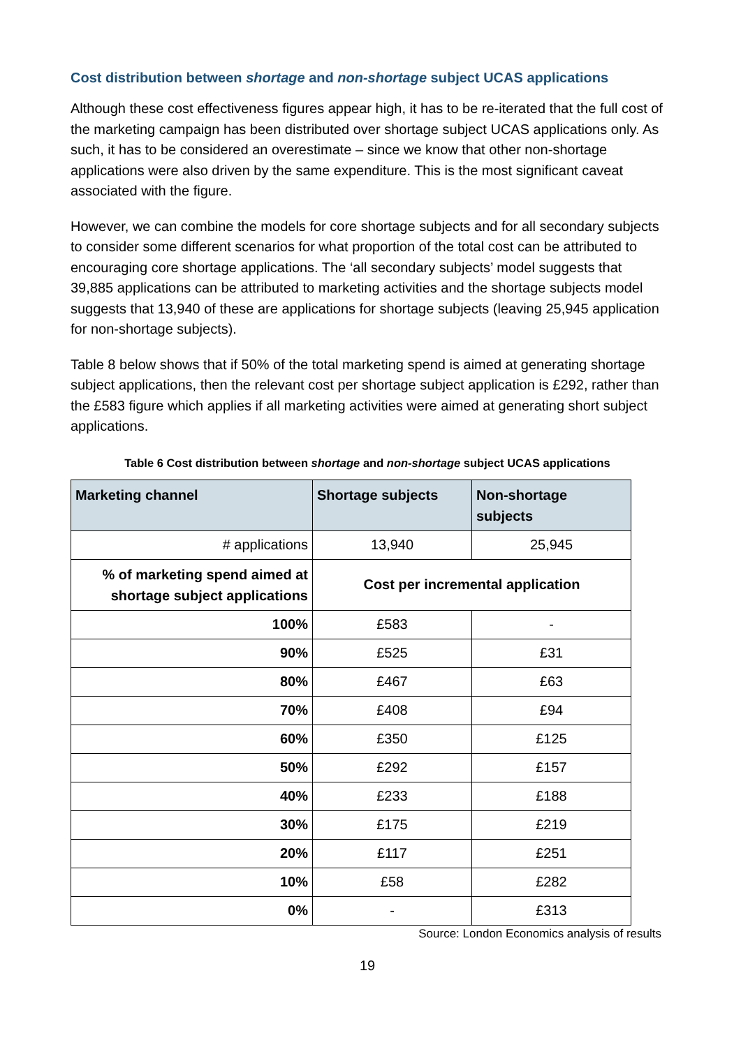Cost distribution between shortage and non-shortage subject UCAS applications
Although these cost effectiveness figures appear high, it has to be re-iterated that the full cost of the marketing campaign has been distributed over shortage subject UCAS applications only. As such, it has to be considered an overestimate – since we know that other non-shortage applications were also driven by the same expenditure. This is the most significant caveat associated with the figure.
However, we can combine the models for core shortage subjects and for all secondary subjects to consider some different scenarios for what proportion of the total cost can be attributed to encouraging core shortage applications. The ‘all secondary subjects’ model suggests that 39,885 applications can be attributed to marketing activities and the shortage subjects model suggests that 13,940 of these are applications for shortage subjects (leaving 25,945 application for non-shortage subjects).
Table 8 below shows that if 50% of the total marketing spend is aimed at generating shortage subject applications, then the relevant cost per shortage subject application is £292, rather than the £583 figure which applies if all marketing activities were aimed at generating short subject applications.
Table 6 Cost distribution between shortage and non-shortage subject UCAS applications
| Marketing channel | Shortage subjects | Non-shortage subjects |
| --- | --- | --- |
| # applications | 13,940 | 25,945 |
| % of marketing spend aimed at shortage subject applications | Cost per incremental application | |
| 100% | £583 | - |
| 90% | £525 | £31 |
| 80% | £467 | £63 |
| 70% | £408 | £94 |
| 60% | £350 | £125 |
| 50% | £292 | £157 |
| 40% | £233 | £188 |
| 30% | £175 | £219 |
| 20% | £117 | £251 |
| 10% | £58 | £282 |
| 0% | - | £313 |
Source: London Economics analysis of results
19